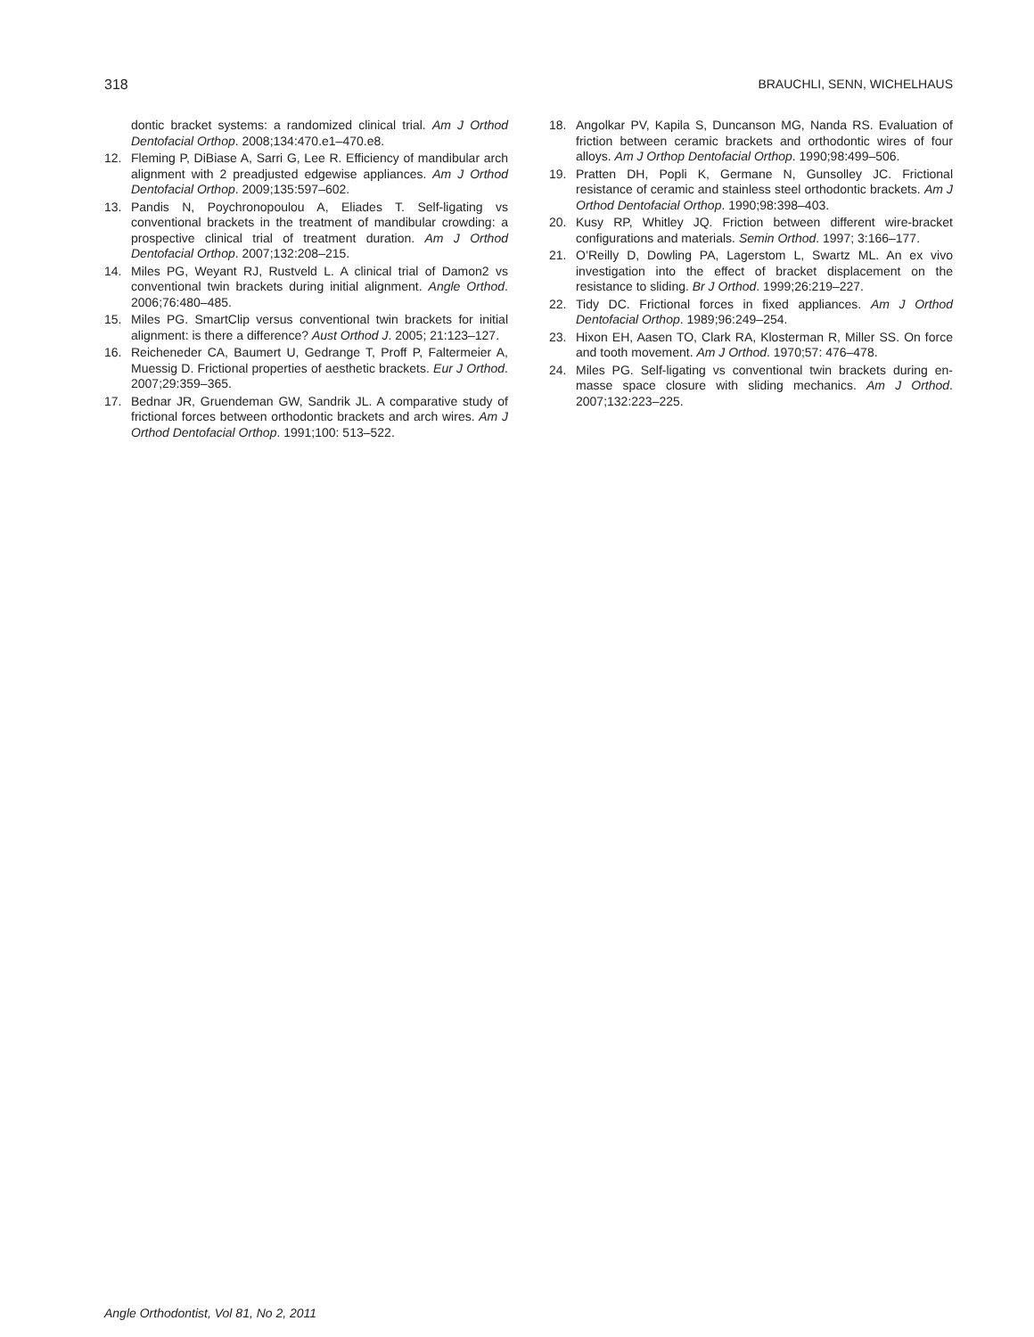318 BRAUCHLI, SENN, WICHELHAUS
dontic bracket systems: a randomized clinical trial. Am J Orthod Dentofacial Orthop. 2008;134:470.e1–470.e8.
12. Fleming P, DiBiase A, Sarri G, Lee R. Efficiency of mandibular arch alignment with 2 preadjusted edgewise appliances. Am J Orthod Dentofacial Orthop. 2009;135:597–602.
13. Pandis N, Poychronopoulou A, Eliades T. Self-ligating vs conventional brackets in the treatment of mandibular crowding: a prospective clinical trial of treatment duration. Am J Orthod Dentofacial Orthop. 2007;132:208–215.
14. Miles PG, Weyant RJ, Rustveld L. A clinical trial of Damon2 vs conventional twin brackets during initial alignment. Angle Orthod. 2006;76:480–485.
15. Miles PG. SmartClip versus conventional twin brackets for initial alignment: is there a difference? Aust Orthod J. 2005; 21:123–127.
16. Reicheneder CA, Baumert U, Gedrange T, Proff P, Faltermeier A, Muessig D. Frictional properties of aesthetic brackets. Eur J Orthod. 2007;29:359–365.
17. Bednar JR, Gruendeman GW, Sandrik JL. A comparative study of frictional forces between orthodontic brackets and arch wires. Am J Orthod Dentofacial Orthop. 1991;100: 513–522.
18. Angolkar PV, Kapila S, Duncanson MG, Nanda RS. Evaluation of friction between ceramic brackets and orthodontic wires of four alloys. Am J Orthop Dentofacial Orthop. 1990;98:499–506.
19. Pratten DH, Popli K, Germane N, Gunsolley JC. Frictional resistance of ceramic and stainless steel orthodontic brackets. Am J Orthod Dentofacial Orthop. 1990;98:398–403.
20. Kusy RP, Whitley JQ. Friction between different wire-bracket configurations and materials. Semin Orthod. 1997; 3:166–177.
21. O’Reilly D, Dowling PA, Lagerstom L, Swartz ML. An ex vivo investigation into the effect of bracket displacement on the resistance to sliding. Br J Orthod. 1999;26:219–227.
22. Tidy DC. Frictional forces in fixed appliances. Am J Orthod Dentofacial Orthop. 1989;96:249–254.
23. Hixon EH, Aasen TO, Clark RA, Klosterman R, Miller SS. On force and tooth movement. Am J Orthod. 1970;57: 476–478.
24. Miles PG. Self-ligating vs conventional twin brackets during en-masse space closure with sliding mechanics. Am J Orthod. 2007;132:223–225.
Angle Orthodontist, Vol 81, No 2, 2011